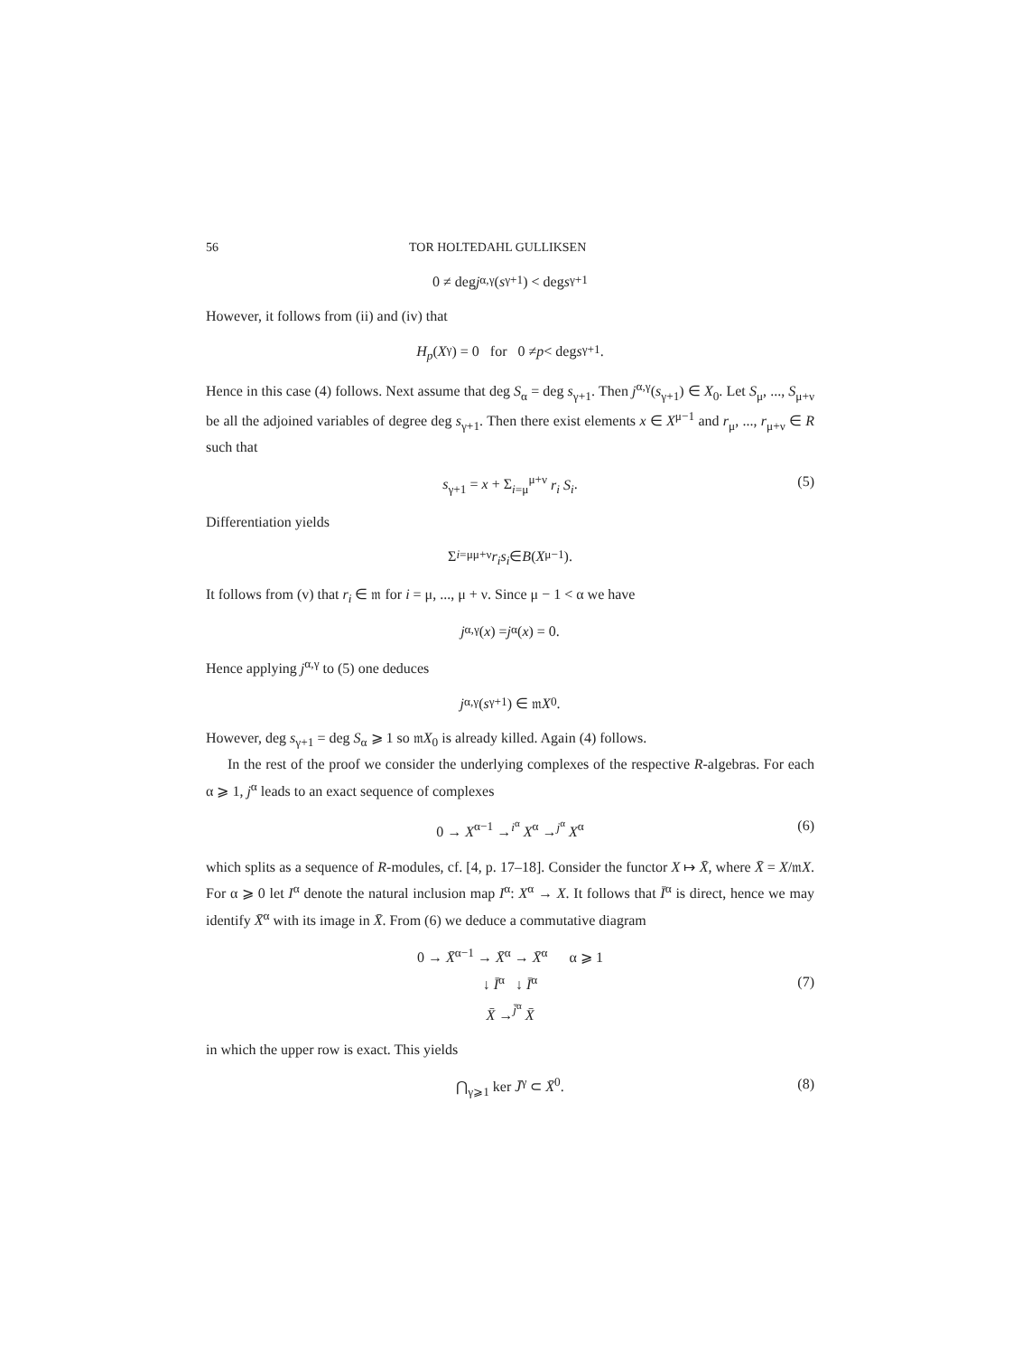56 TOR HOLTEDAHL GULLIKSEN
0 ≠ deg j<sup>α,γ</sup>(s<sub>γ+1</sub>) < deg s<sub>γ+1</sub>
However, it follows from (ii) and (iv) that
H<sub>p</sub> (X<sup>γ</sup>) = 0 for 0 ≠ p < deg s<sub>γ+1</sub>.
Hence in this case (4) follows. Next assume that deg S<sub>α</sub> = deg s<sub>γ+1</sub>. Then j<sup>α,γ</sup>(s<sub>γ+1</sub>) ∈ X<sub>0</sub>. Let S<sub>μ</sub>, ..., S<sub>μ+ν</sub> be all the adjoined variables of degree deg s<sub>γ+1</sub>. Then there exist elements x ∈ X<sup>μ−1</sup> and r<sub>μ</sub>, ..., r<sub>μ+ν</sub> ∈ R such that
s<sub>γ+1</sub> = x + Σ<sub>i=μ</sub><sup>μ+ν</sup> r<sub>i</sub> S<sub>i</sub>. (5)
Differentiation yields
Σ<sub>i=μ</sub><sup>μ+ν</sup> r<sub>i</sub> s<sub>i</sub> ∈ B (X<sup>μ−1</sup>).
It follows from (v) that r<sub>i</sub> ∈ 𝔪 for i = μ, ..., μ + ν. Since μ − 1 < α we have
j<sup>α,γ</sup>(x) = j<sup>α</sup>(x) = 0.
Hence applying j<sup>α,γ</sup> to (5) one deduces
j<sup>α,γ</sup>(s<sub>γ+1</sub>) ∈ 𝔪 X<sub>0</sub>.
However, deg s<sub>γ+1</sub> = deg S<sub>α</sub> ⩾ 1 so 𝔪X<sub>0</sub> is already killed. Again (4) follows.
In the rest of the proof we consider the underlying complexes of the respective R-algebras. For each α ⩾ 1, j<sup>α</sup> leads to an exact sequence of complexes
0 → X<sup>α−1</sup> →<sup>i<sup>α</sup></sup> X<sup>α</sup> →<sup>j<sup>α</sup></sup> X<sup>α</sup> (6)
which splits as a sequence of R-modules, cf. [4, p. 17–18]. Consider the functor X ↦ X̄, where X̄ = X/𝔪X. For α ⩾ 0 let I<sup>α</sup> denote the natural inclusion map I<sup>α</sup>: X<sup>α</sup> → X. It follows that Ī<sup>α</sup> is direct, hence we may identify X̄<sup>α</sup> with its image in X̄. From (6) we deduce a commutative diagram
0 → X̄<sup>α−1</sup> → X̄<sup>α</sup> → X̄<sup>α</sup> α ⩾ 1
↓ Ī<sup>α</sup> ↓ Ī<sup>α</sup>
X̄ →<sup>j̄<sup>α</sup></sup> X̄
(7)
in which the upper row is exact. This yields
⋂<sub>γ⩾1</sub> ker J̄<sup>γ</sup> ⊂ X̄<sup>0</sup>. (8)